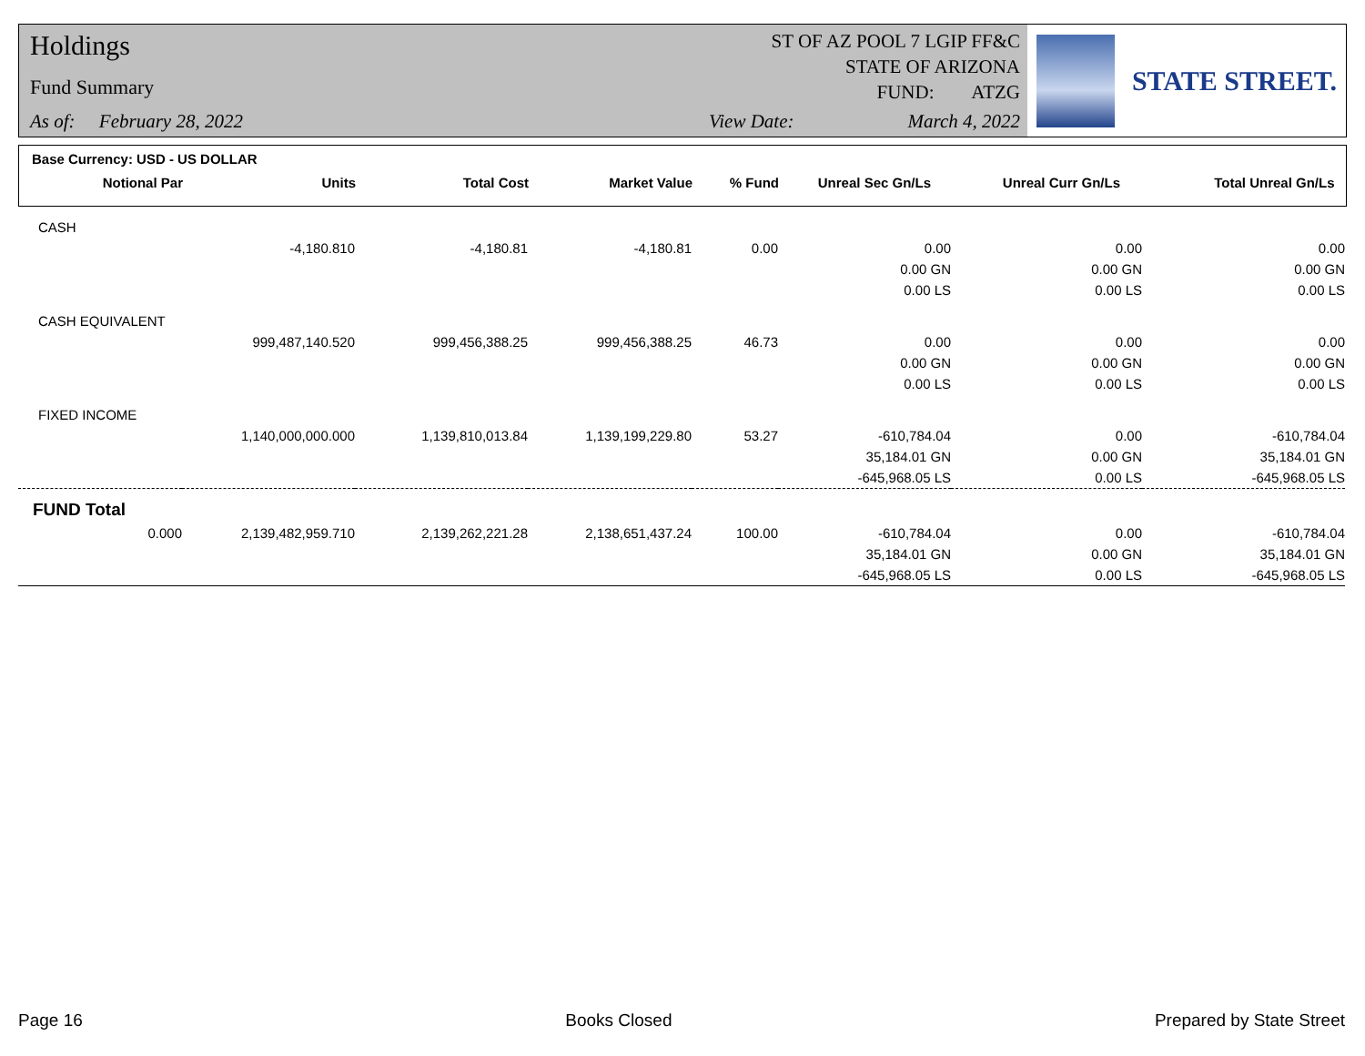Holdings
Fund Summary
As of: February 28, 2022
ST OF AZ POOL 7 LGIP FF&C
STATE OF ARIZONA
FUND: ATZG
View Date: March 4, 2022
STATE STREET.
Base Currency: USD - US DOLLAR
| Notional Par | Units | Total Cost | Market Value | % Fund | Unreal Sec Gn/Ls | Unreal Curr Gn/Ls | Total Unreal Gn/Ls |
| --- | --- | --- | --- | --- | --- | --- | --- |
| CASH | | | | | | | |
| | -4,180.810 | -4,180.81 | -4,180.81 | 0.00 | 0.00 | 0.00 | 0.00 |
| | | | | | 0.00 GN | 0.00 GN | 0.00 GN |
| | | | | | 0.00 LS | 0.00 LS | 0.00 LS |
| CASH EQUIVALENT | | | | | | | |
| | 999,487,140.520 | 999,456,388.25 | 999,456,388.25 | 46.73 | 0.00 | 0.00 | 0.00 |
| | | | | | 0.00 GN | 0.00 GN | 0.00 GN |
| | | | | | 0.00 LS | 0.00 LS | 0.00 LS |
| FIXED INCOME | | | | | | | |
| | 1,140,000,000.000 | 1,139,810,013.84 | 1,139,199,229.80 | 53.27 | -610,784.04 | 0.00 | -610,784.04 |
| | | | | | 35,184.01 GN | 0.00 GN | 35,184.01 GN |
| | | | | | -645,968.05 LS | 0.00 LS | -645,968.05 LS |
| FUND Total | | | | | | | |
| 0.000 | 2,139,482,959.710 | 2,139,262,221.28 | 2,138,651,437.24 | 100.00 | -610,784.04 | 0.00 | -610,784.04 |
| | | | | | 35,184.01 GN | 0.00 GN | 35,184.01 GN |
| | | | | | -645,968.05 LS | 0.00 LS | -645,968.05 LS |
Page 16 Books Closed Prepared by State Street